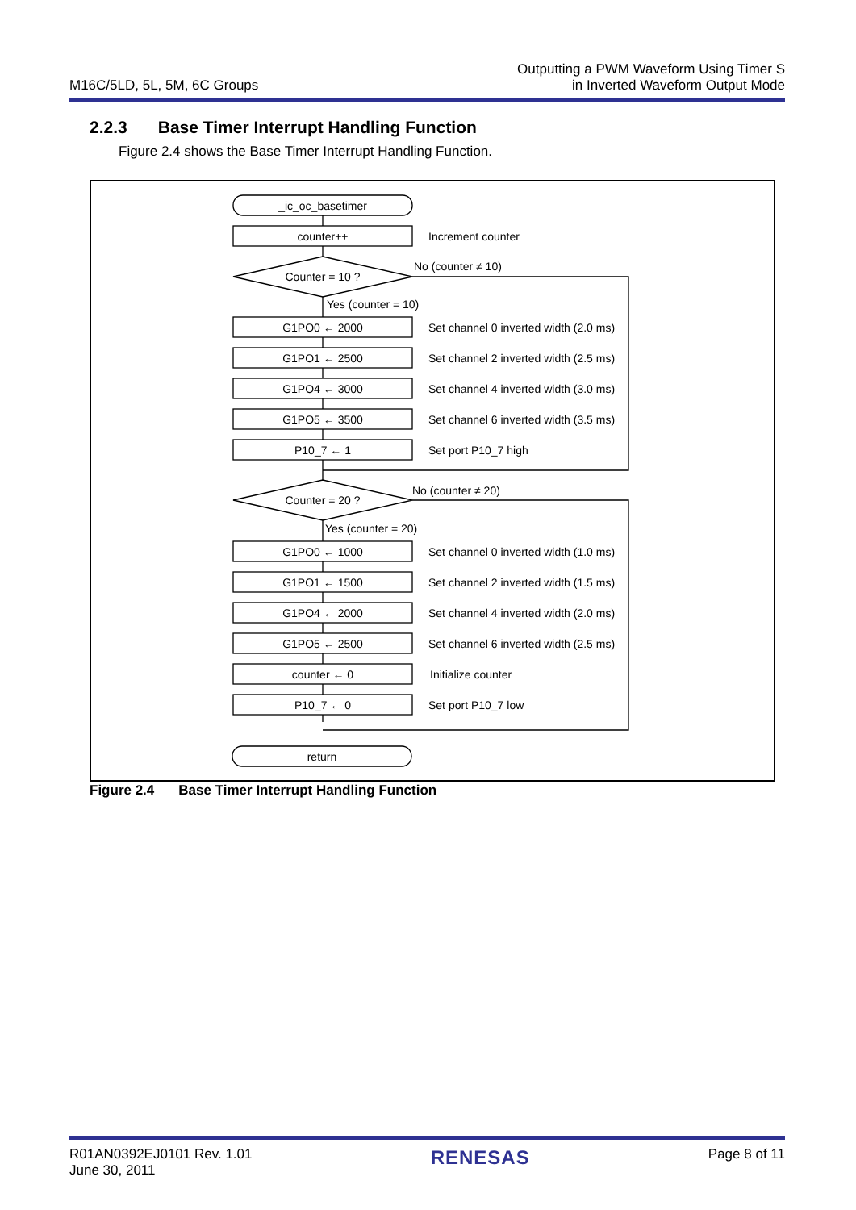M16C/5LD, 5L, 5M, 6C Groups
Outputting a PWM Waveform Using Timer S
in Inverted Waveform Output Mode
2.2.3 Base Timer Interrupt Handling Function
Figure 2.4 shows the Base Timer Interrupt Handling Function.
_ic_oc_basetimer
counter++
Increment counter
Counter = 10 ?
No (counter ≠ 10)
Yes (counter = 10)
Set channel 0 inverted width (2.0 ms)
Set channel 2 inverted width (2.5 ms)
Set channel 4 inverted width (3.0 ms)
Set channel 6 inverted width (3.5 ms)
Set port P10_7 high
G1PO0 ← 2000
G1PO1 ← 2500
G1PO4 ← 3000
G1PO5 ← 3500
P10_7 ← 1
Counter = 20 ?
No (counter ≠ 20)
Yes (counter = 20)
G1PO0 ← 1000
G1PO1 ← 1500
G1PO4 ← 2000
G1PO5 ← 2500
counter ← 0
P10_7 ← 0
Set channel 0 inverted width (1.0 ms)
Set channel 2 inverted width (1.5 ms)
Set channel 4 inverted width (2.0 ms)
Set channel 6 inverted width (2.5 ms)
Initialize counter
Set port P10_7 low
return
Figure 2.4 Base Timer Interrupt Handling Function
R01AN0392EJ0101 Rev. 1.01
June 30, 2011
RENESAS
Page 8 of 11